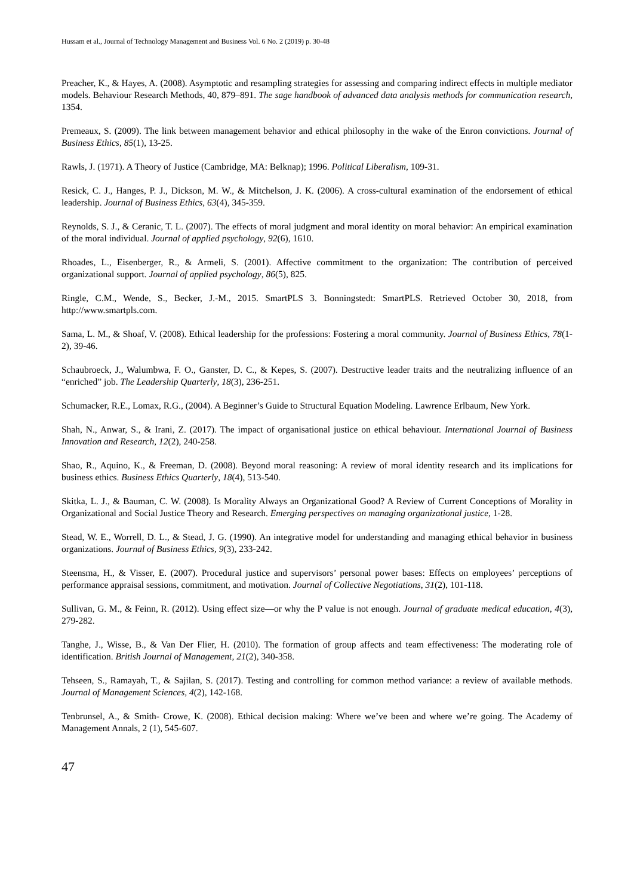Hussam et al., Journal of Technology Management and Business Vol. 6 No. 2 (2019) p. 30-48
Preacher, K., & Hayes, A. (2008). Asymptotic and resampling strategies for assessing and comparing indirect effects in multiple mediator models. Behaviour Research Methods, 40, 879–891. The sage handbook of advanced data analysis methods for communication research, 1354.
Premeaux, S. (2009). The link between management behavior and ethical philosophy in the wake of the Enron convictions. Journal of Business Ethics, 85(1), 13-25.
Rawls, J. (1971). A Theory of Justice (Cambridge, MA: Belknap); 1996. Political Liberalism, 109-31.
Resick, C. J., Hanges, P. J., Dickson, M. W., & Mitchelson, J. K. (2006). A cross-cultural examination of the endorsement of ethical leadership. Journal of Business Ethics, 63(4), 345-359.
Reynolds, S. J., & Ceranic, T. L. (2007). The effects of moral judgment and moral identity on moral behavior: An empirical examination of the moral individual. Journal of applied psychology, 92(6), 1610.
Rhoades, L., Eisenberger, R., & Armeli, S. (2001). Affective commitment to the organization: The contribution of perceived organizational support. Journal of applied psychology, 86(5), 825.
Ringle, C.M., Wende, S., Becker, J.-M., 2015. SmartPLS 3. Bonningstedt: SmartPLS. Retrieved October 30, 2018, from http://www.smartpls.com.
Sama, L. M., & Shoaf, V. (2008). Ethical leadership for the professions: Fostering a moral community. Journal of Business Ethics, 78(1-2), 39-46.
Schaubroeck, J., Walumbwa, F. O., Ganster, D. C., & Kepes, S. (2007). Destructive leader traits and the neutralizing influence of an “enriched” job. The Leadership Quarterly, 18(3), 236-251.
Schumacker, R.E., Lomax, R.G., (2004). A Beginner’s Guide to Structural Equation Modeling. Lawrence Erlbaum, New York.
Shah, N., Anwar, S., & Irani, Z. (2017). The impact of organisational justice on ethical behaviour. International Journal of Business Innovation and Research, 12(2), 240-258.
Shao, R., Aquino, K., & Freeman, D. (2008). Beyond moral reasoning: A review of moral identity research and its implications for business ethics. Business Ethics Quarterly, 18(4), 513-540.
Skitka, L. J., & Bauman, C. W. (2008). Is Morality Always an Organizational Good? A Review of Current Conceptions of Morality in Organizational and Social Justice Theory and Research. Emerging perspectives on managing organizational justice, 1-28.
Stead, W. E., Worrell, D. L., & Stead, J. G. (1990). An integrative model for understanding and managing ethical behavior in business organizations. Journal of Business Ethics, 9(3), 233-242.
Steensma, H., & Visser, E. (2007). Procedural justice and supervisors’ personal power bases: Effects on employees’ perceptions of performance appraisal sessions, commitment, and motivation. Journal of Collective Negotiations, 31(2), 101-118.
Sullivan, G. M., & Feinn, R. (2012). Using effect size—or why the P value is not enough. Journal of graduate medical education, 4(3), 279-282.
Tanghe, J., Wisse, B., & Van Der Flier, H. (2010). The formation of group affects and team effectiveness: The moderating role of identification. British Journal of Management, 21(2), 340-358.
Tehseen, S., Ramayah, T., & Sajilan, S. (2017). Testing and controlling for common method variance: a review of available methods. Journal of Management Sciences, 4(2), 142-168.
Tenbrunsel, A., & Smith‐ Crowe, K. (2008). Ethical decision making: Where we’ve been and where we’re going. The Academy of Management Annals, 2 (1), 545-607.
47